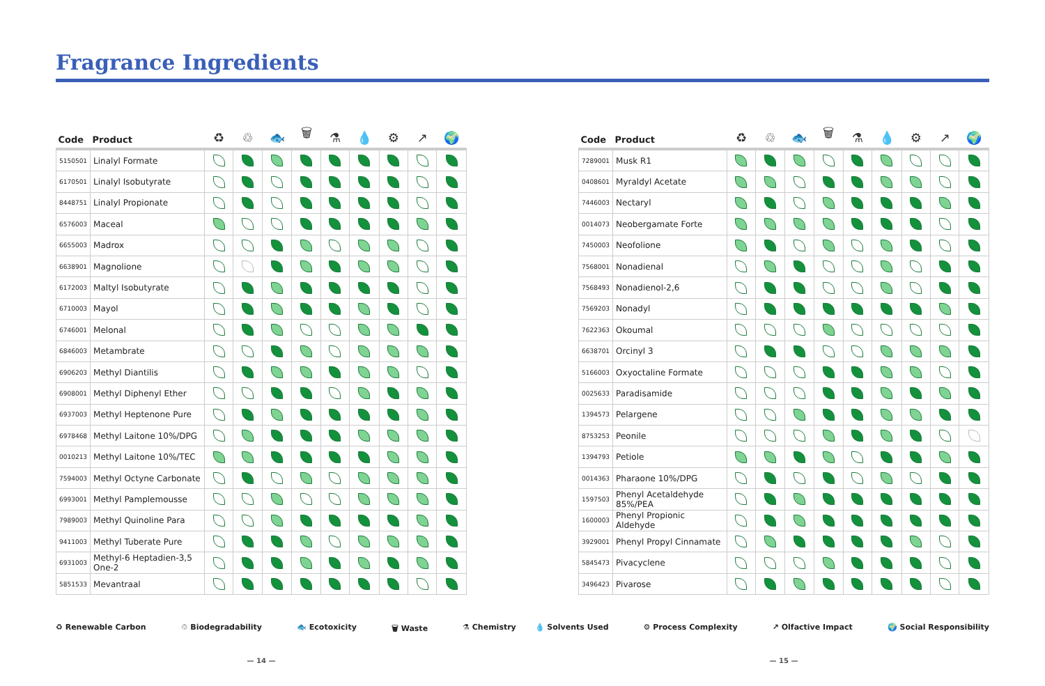Fragrance Ingredients
| Code | Product | ♻ | ♲ | 🐟 | 🗑 | ⚗ | 💧 | ⚙ | ↗ | 🌍 |
| --- | --- | --- | --- | --- | --- | --- | --- | --- | --- | --- |
| 5150501 | Linalyl Formate | | | | | | | | | |
| 6170501 | Linalyl Isobutyrate | | | | | | | | | |
| 8448751 | Linalyl Propionate | | | | | | | | | |
| 6576003 | Maceal | | | | | | | | | |
| 6655003 | Madrox | | | | | | | | | |
| 6638901 | Magnolione | | | | | | | | | |
| 6172003 | Maltyl Isobutyrate | | | | | | | | | |
| 6710003 | Mayol | | | | | | | | | |
| 6746001 | Melonal | | | | | | | | | |
| 6846003 | Metambrate | | | | | | | | | |
| 6906203 | Methyl Diantilis | | | | | | | | | |
| 6908001 | Methyl Diphenyl Ether | | | | | | | | | |
| 6937003 | Methyl Heptenone Pure | | | | | | | | | |
| 6978468 | Methyl Laitone 10%/DPG | | | | | | | | | |
| 0010213 | Methyl Laitone 10%/TEC | | | | | | | | | |
| 7594003 | Methyl Octyne Carbonate | | | | | | | | | |
| 6993001 | Methyl Pamplemousse | | | | | | | | | |
| 7989003 | Methyl Quinoline Para | | | | | | | | | |
| 9411003 | Methyl Tuberate Pure | | | | | | | | | |
| 6931003 | Methyl-6 Heptadien-3,5 One-2 | | | | | | | | | |
| 5851533 | Mevantraal | | | | | | | | | |
| Code | Product | ♻ | ♲ | 🐟 | 🗑 | ⚗ | 💧 | ⚙ | ↗ | 🌍 |
| --- | --- | --- | --- | --- | --- | --- | --- | --- | --- | --- |
| 7289001 | Musk R1 | | | | | | | | | |
| 0408601 | Myraldyl Acetate | | | | | | | | | |
| 7446003 | Nectaryl | | | | | | | | | |
| 0014073 | Neobergamate Forte | | | | | | | | | |
| 7450003 | Neofolione | | | | | | | | | |
| 7568001 | Nonadienal | | | | | | | | | |
| 7568493 | Nonadienol-2,6 | | | | | | | | | |
| 7569203 | Nonadyl | | | | | | | | | |
| 7622363 | Okoumal | | | | | | | | | |
| 6638701 | Orcinyl 3 | | | | | | | | | |
| 5166003 | Oxyoctaline Formate | | | | | | | | | |
| 0025633 | Paradisamide | | | | | | | | | |
| 1394573 | Pelargene | | | | | | | | | |
| 8753253 | Peonile | | | | | | | | | |
| 1394793 | Petiole | | | | | | | | | |
| 0014363 | Pharaone 10%/DPG | | | | | | | | | |
| 1597503 | Phenyl Acetaldehyde 85%/PEA | | | | | | | | | |
| 1600003 | Phenyl Propionic Aldehyde | | | | | | | | | |
| 3929001 | Phenyl Propyl Cinnamate | | | | | | | | | |
| 5845473 | Pivacyclene | | | | | | | | | |
| 3496423 | Pivarose | | | | | | | | | |
♻ Renewable Carbon ♲ Biodegradability 🐟 Ecotoxicity 🗑 Waste ⚗ Chemistry
💧 Solvents Used ⚙ Process Complexity ↗ Olfactive Impact 🌍 Social Responsibility
— 14 — — 15 —